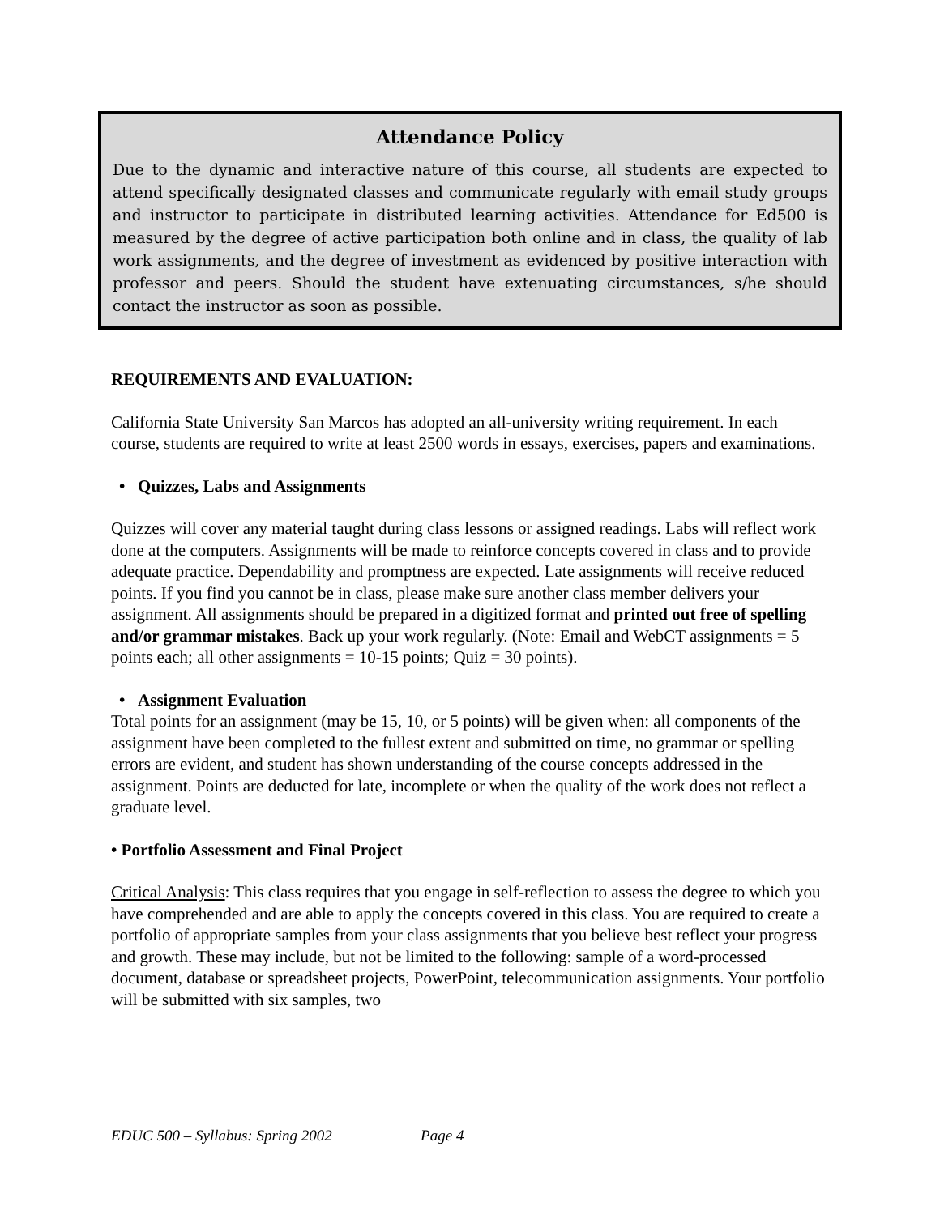Attendance Policy
Due to the dynamic and interactive nature of this course, all students are expected to attend specifically designated classes and communicate regularly with email study groups and instructor to participate in distributed learning activities. Attendance for Ed500 is measured by the degree of active participation both online and in class, the quality of lab work assignments, and the degree of investment as evidenced by positive interaction with professor and peers. Should the student have extenuating circumstances, s/he should contact the instructor as soon as possible.
REQUIREMENTS AND EVALUATION:
California State University San Marcos has adopted an all-university writing requirement. In each course, students are required to write at least 2500 words in essays, exercises, papers and examinations.
• Quizzes, Labs and Assignments
Quizzes will cover any material taught during class lessons or assigned readings. Labs will reflect work done at the computers. Assignments will be made to reinforce concepts covered in class and to provide adequate practice. Dependability and promptness are expected. Late assignments will receive reduced points. If you find you cannot be in class, please make sure another class member delivers your assignment. All assignments should be prepared in a digitized format and printed out free of spelling and/or grammar mistakes. Back up your work regularly. (Note: Email and WebCT assignments = 5 points each; all other assignments = 10-15 points; Quiz = 30 points).
• Assignment Evaluation
Total points for an assignment (may be 15, 10, or 5 points) will be given when: all components of the assignment have been completed to the fullest extent and submitted on time, no grammar or spelling errors are evident, and student has shown understanding of the course concepts addressed in the assignment. Points are deducted for late, incomplete or when the quality of the work does not reflect a graduate level.
• Portfolio Assessment and Final Project
Critical Analysis: This class requires that you engage in self-reflection to assess the degree to which you have comprehended and are able to apply the concepts covered in this class. You are required to create a portfolio of appropriate samples from your class assignments that you believe best reflect your progress and growth. These may include, but not be limited to the following: sample of a word-processed document, database or spreadsheet projects, PowerPoint, telecommunication assignments. Your portfolio will be submitted with six samples, two
EDUC 500 – Syllabus: Spring 2002 Page 4